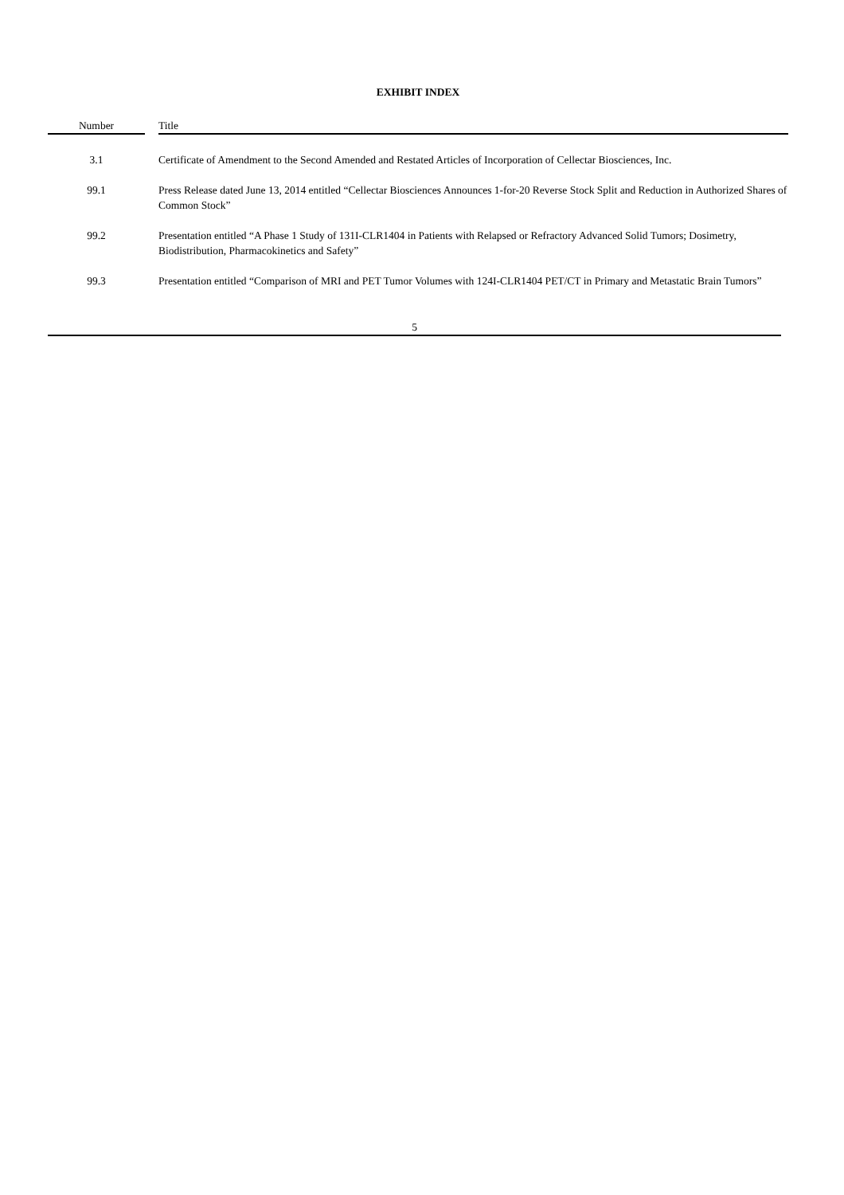EXHIBIT INDEX
| Number | | Title |
| --- | --- | --- |
| 3.1 | | Certificate of Amendment to the Second Amended and Restated Articles of Incorporation of Cellectar Biosciences, Inc. |
| 99.1 | | Press Release dated June 13, 2014 entitled “Cellectar Biosciences Announces 1-for-20 Reverse Stock Split and Reduction in Authorized Shares of Common Stock” |
| 99.2 | | Presentation entitled “A Phase 1 Study of 131I-CLR1404 in Patients with Relapsed or Refractory Advanced Solid Tumors; Dosimetry, Biodistribution, Pharmacokinetics and Safety” |
| 99.3 | | Presentation entitled “Comparison of MRI and PET Tumor Volumes with 124I-CLR1404 PET/CT in Primary and Metastatic Brain Tumors” |
5